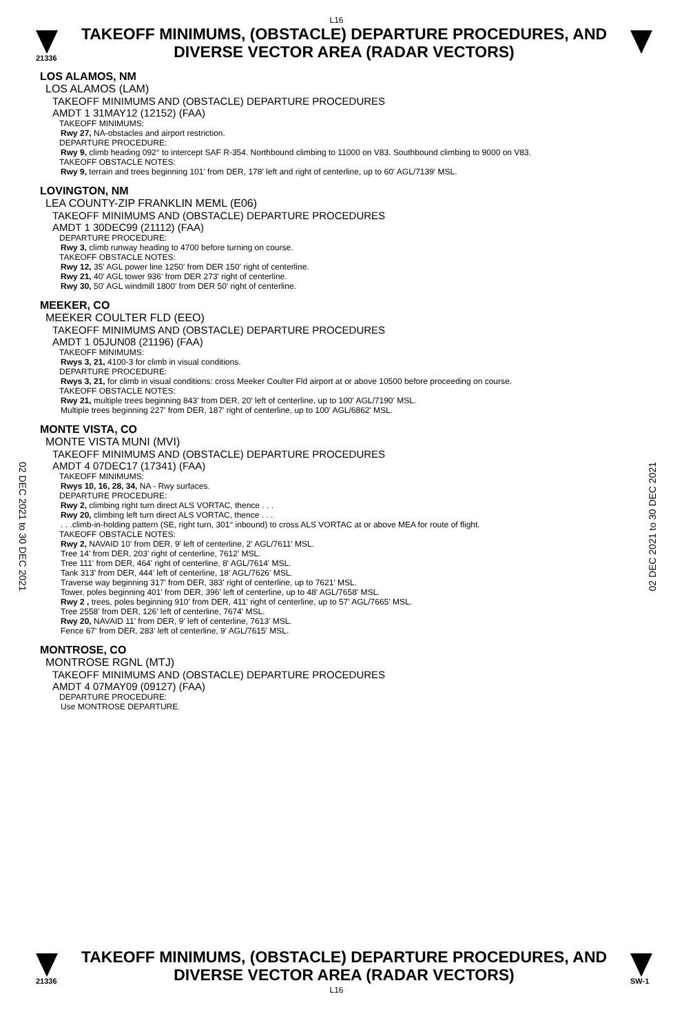L16
21336
TAKEOFF MINIMUMS, (OBSTACLE) DEPARTURE PROCEDURES, AND
DIVERSE VECTOR AREA (RADAR VECTORS)
02 DEC 2021 to 30 DEC 2021
02 DEC 2021 to 30 DEC 2021
LOS ALAMOS, NM
LOS ALAMOS (LAM)
TAKEOFF MINIMUMS AND (OBSTACLE) DEPARTURE PROCEDURES
AMDT 1 31MAY12 (12152) (FAA)
TAKEOFF MINIMUMS:
Rwy 27, NA-obstacles and airport restriction.
DEPARTURE PROCEDURE:
Rwy 9, climb heading 092° to intercept SAF R-354. Northbound climbing to 11000 on V83. Southbound climbing to 9000 on V83.
TAKEOFF OBSTACLE NOTES:
Rwy 9, terrain and trees beginning 101' from DER, 178' left and right of centerline, up to 60' AGL/7139' MSL.
LOVINGTON, NM
LEA COUNTY-ZIP FRANKLIN MEML (E06)
TAKEOFF MINIMUMS AND (OBSTACLE) DEPARTURE PROCEDURES
AMDT 1 30DEC99 (21112) (FAA)
DEPARTURE PROCEDURE:
Rwy 3, climb runway heading to 4700 before turning on course.
TAKEOFF OBSTACLE NOTES:
Rwy 12, 35' AGL power line 1250' from DER 150' right of centerline.
Rwy 21, 40' AGL tower 936' from DER 273' right of centerline.
Rwy 30, 50' AGL windmill 1800' from DER 50' right of centerline.
MEEKER, CO
MEEKER COULTER FLD (EEO)
TAKEOFF MINIMUMS AND (OBSTACLE) DEPARTURE PROCEDURES
AMDT 1 05JUN08 (21196) (FAA)
TAKEOFF MINIMUMS:
Rwys 3, 21, 4100-3 for climb in visual conditions.
DEPARTURE PROCEDURE:
Rwys 3, 21, for climb in visual conditions: cross Meeker Coulter Fld airport at or above 10500 before proceeding on course.
TAKEOFF OBSTACLE NOTES:
Rwy 21, multiple trees beginning 843' from DER, 20' left of centerline, up to 100' AGL/7190' MSL.
Multiple trees beginning 227' from DER, 187' right of centerline, up to 100' AGL/6862' MSL.
MONTE VISTA, CO
MONTE VISTA MUNI (MVI)
TAKEOFF MINIMUMS AND (OBSTACLE) DEPARTURE PROCEDURES
AMDT 4 07DEC17 (17341) (FAA)
TAKEOFF MINIMUMS:
Rwys 10, 16, 28, 34, NA - Rwy surfaces.
DEPARTURE PROCEDURE:
Rwy 2, climbing right turn direct ALS VORTAC, thence . . .
Rwy 20, climbing left turn direct ALS VORTAC, thence . . .
. . .climb-in-holding pattern (SE, right turn, 301° inbound) to cross ALS VORTAC at or above MEA for route of flight.
TAKEOFF OBSTACLE NOTES:
Rwy 2, NAVAID 10' from DER, 9' left of centerline, 2' AGL/7611' MSL.
Tree 14' from DER, 203' right of centerline, 7612' MSL.
Tree 111' from DER, 464' right of centerline, 8' AGL/7614' MSL.
Tank 313' from DER, 444' left of centerline, 18' AGL/7626' MSL.
Traverse way beginning 317' from DER, 383' right of centerline, up to 7621' MSL.
Tower, poles beginning 401' from DER, 396' left of centerline, up to 48' AGL/7658' MSL.
Rwy 2 , trees, poles beginning 910' from DER, 411' right of centerline, up to 57' AGL/7665' MSL.
Tree 2558' from DER, 126' left of centerline, 7674' MSL.
Rwy 20, NAVAID 11' from DER, 9' left of centerline, 7613' MSL.
Fence 67' from DER, 283' left of centerline, 9' AGL/7615' MSL.
MONTROSE, CO
MONTROSE RGNL (MTJ)
TAKEOFF MINIMUMS AND (OBSTACLE) DEPARTURE PROCEDURES
AMDT 4 07MAY09 (09127) (FAA)
DEPARTURE PROCEDURE:
Use MONTROSE DEPARTURE.
21336
TAKEOFF MINIMUMS, (OBSTACLE) DEPARTURE PROCEDURES, AND
DIVERSE VECTOR AREA (RADAR VECTORS)
SW-1
L16